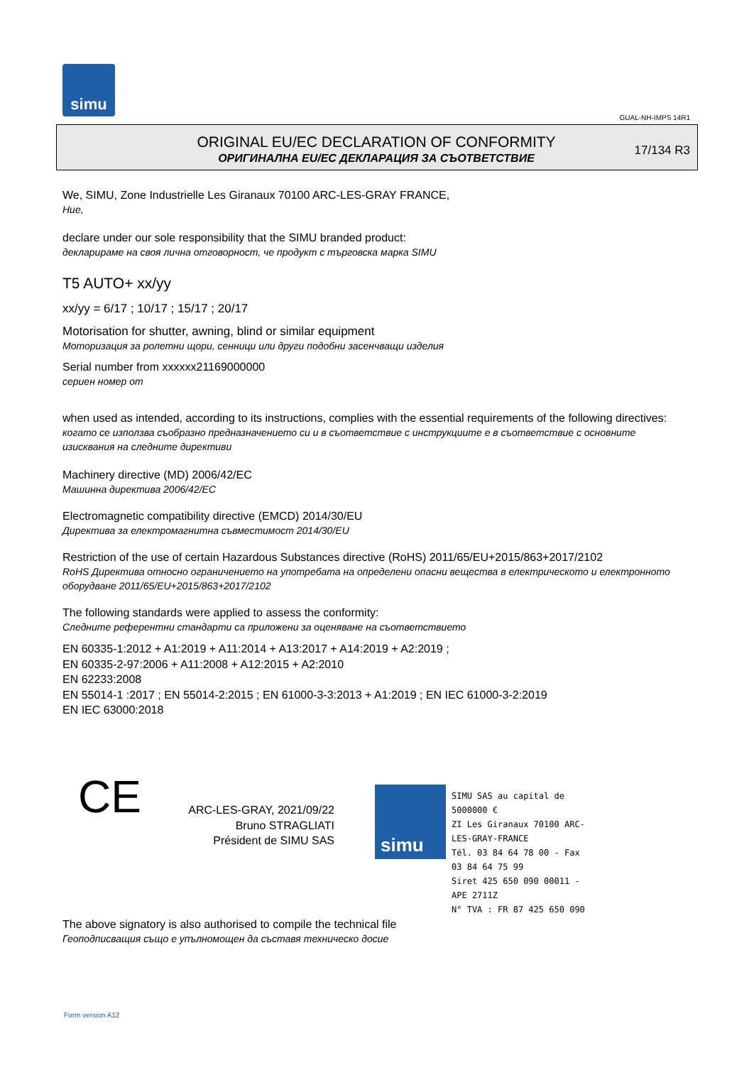simu
GUAL-NH-IMPS 14R1
ORIGINAL EU/EC DECLARATION OF CONFORMITY
ОРИГИНАЛНА EU/EC ДЕКЛАРАЦИЯ ЗА СЪОТВЕТСТВИЕ
17/134 R3
We, SIMU, Zone Industrielle Les Giranaux 70100 ARC-LES-GRAY FRANCE,
Ние,
declare under our sole responsibility that the SIMU branded product:
декларираме на своя лична отговорност, че продукт с търговска марка SIMU
T5 AUTO+ xx/yy
xx/yy = 6/17 ; 10/17 ; 15/17 ; 20/17
Motorisation for shutter, awning, blind or similar equipment
Моторизация за ролетни щори, сенници или други подобни засенчващи изделия
Serial number from xxxxxx21169000000
сериен номер от
when used as intended, according to its instructions, complies with the essential requirements of the following directives:
когато се използва съобразно предназначението си и в съответствие с инструкциите е в съответствие с основните изисквания на следните директиви
Machinery directive (MD) 2006/42/EC
Машинна директива 2006/42/EC
Electromagnetic compatibility directive (EMCD) 2014/30/EU
Директива за електромагнитна съвместимост 2014/30/EU
Restriction of the use of certain Hazardous Substances directive (RoHS) 2011/65/EU+2015/863+2017/2102
RoHS Директива относно ограничението на употребата на определени опасни вещества в електрическото и електронното оборудване 2011/65/EU+2015/863+2017/2102
The following standards were applied to assess the conformity:
Следните референтни стандарти са приложени за оценяване на съответствието
EN 60335-1:2012 + A1:2019 + A11:2014 + A13:2017 + A14:2019 + A2:2019 ;
EN 60335-2-97:2006 + A11:2008 + A12:2015 + A2:2010
EN 62233:2008
EN 55014-1 :2017 ; EN 55014-2:2015 ; EN 61000-3-3:2013 + A1:2019 ; EN IEC 61000-3-2:2019
EN IEC 63000:2018
CE
ARC-LES-GRAY, 2021/09/22
Bruno STRAGLIATI
Président de SIMU SAS
simu
SIMU SAS au capital de 5000000 €
ZI Les Giranaux 70100 ARC-LES-GRAY-FRANCE
Tél. 03 84 64 78 00 - Fax 03 84 64 75 99
Siret 425 650 090 00011 - APE 2711Z
N° TVA : FR 87 425 650 090
The above signatory is also authorised to compile the technical file
Геоподписващия също е упълномощен да съставя техническо досие
Form version A12